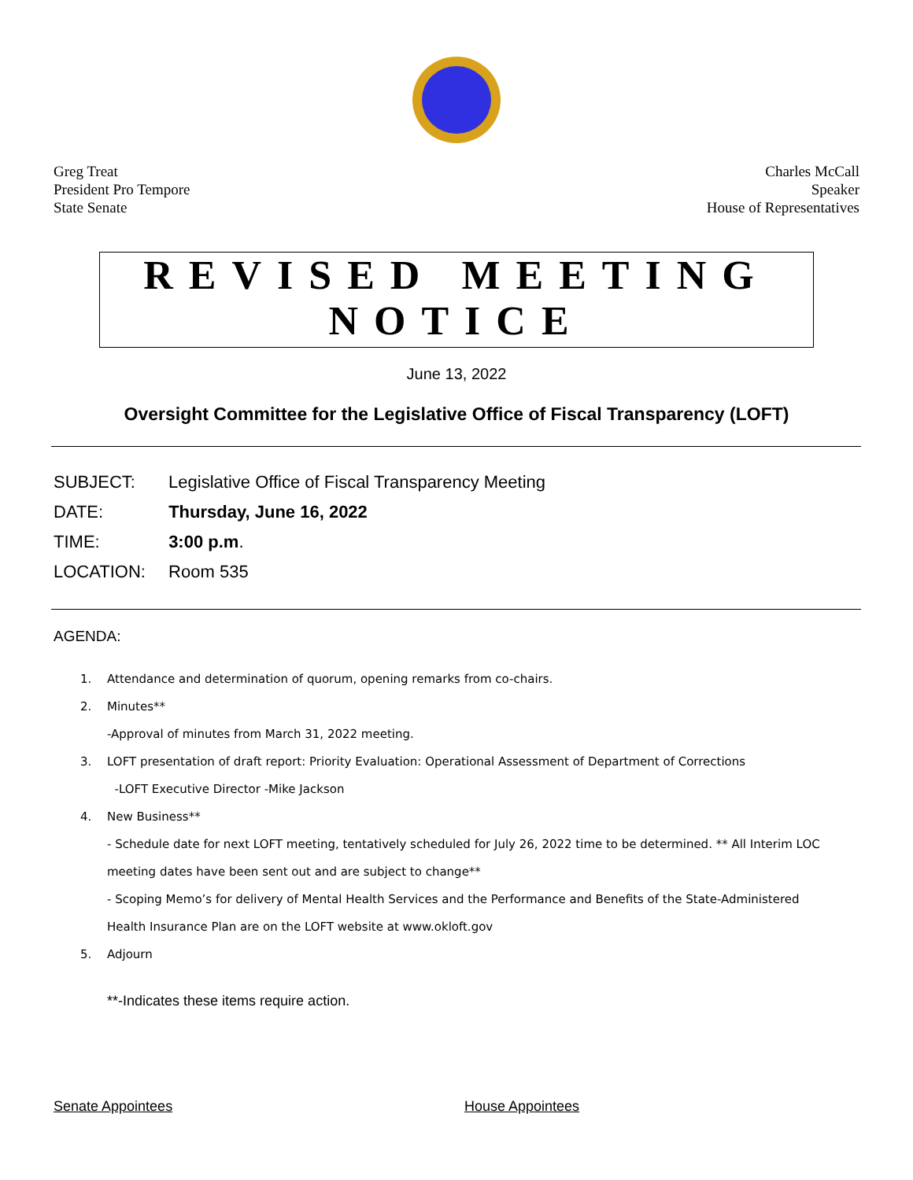Greg Treat
President Pro Tempore
State Senate
Charles McCall
Speaker
House of Representatives
REVISED MEETING
NOTICE
June 13, 2022
Oversight Committee for the Legislative Office of Fiscal Transparency (LOFT)
SUBJECT: Legislative Office of Fiscal Transparency Meeting
DATE: Thursday, June 16, 2022
TIME: 3:00 p.m.
LOCATION: Room 535
AGENDA:
1. Attendance and determination of quorum, opening remarks from co-chairs.
2. Minutes**
-Approval of minutes from March 31, 2022 meeting.
3. LOFT presentation of draft report: Priority Evaluation: Operational Assessment of Department of Corrections
-LOFT Executive Director -Mike Jackson
4. New Business**
- Schedule date for next LOFT meeting, tentatively scheduled for July 26, 2022 time to be determined. ** All Interim LOC meeting dates have been sent out and are subject to change**
- Scoping Memo’s for delivery of Mental Health Services and the Performance and Benefits of the State-Administered Health Insurance Plan are on the LOFT website at www.okloft.gov
5. Adjourn
**-Indicates these items require action.
Senate Appointees House Appointees